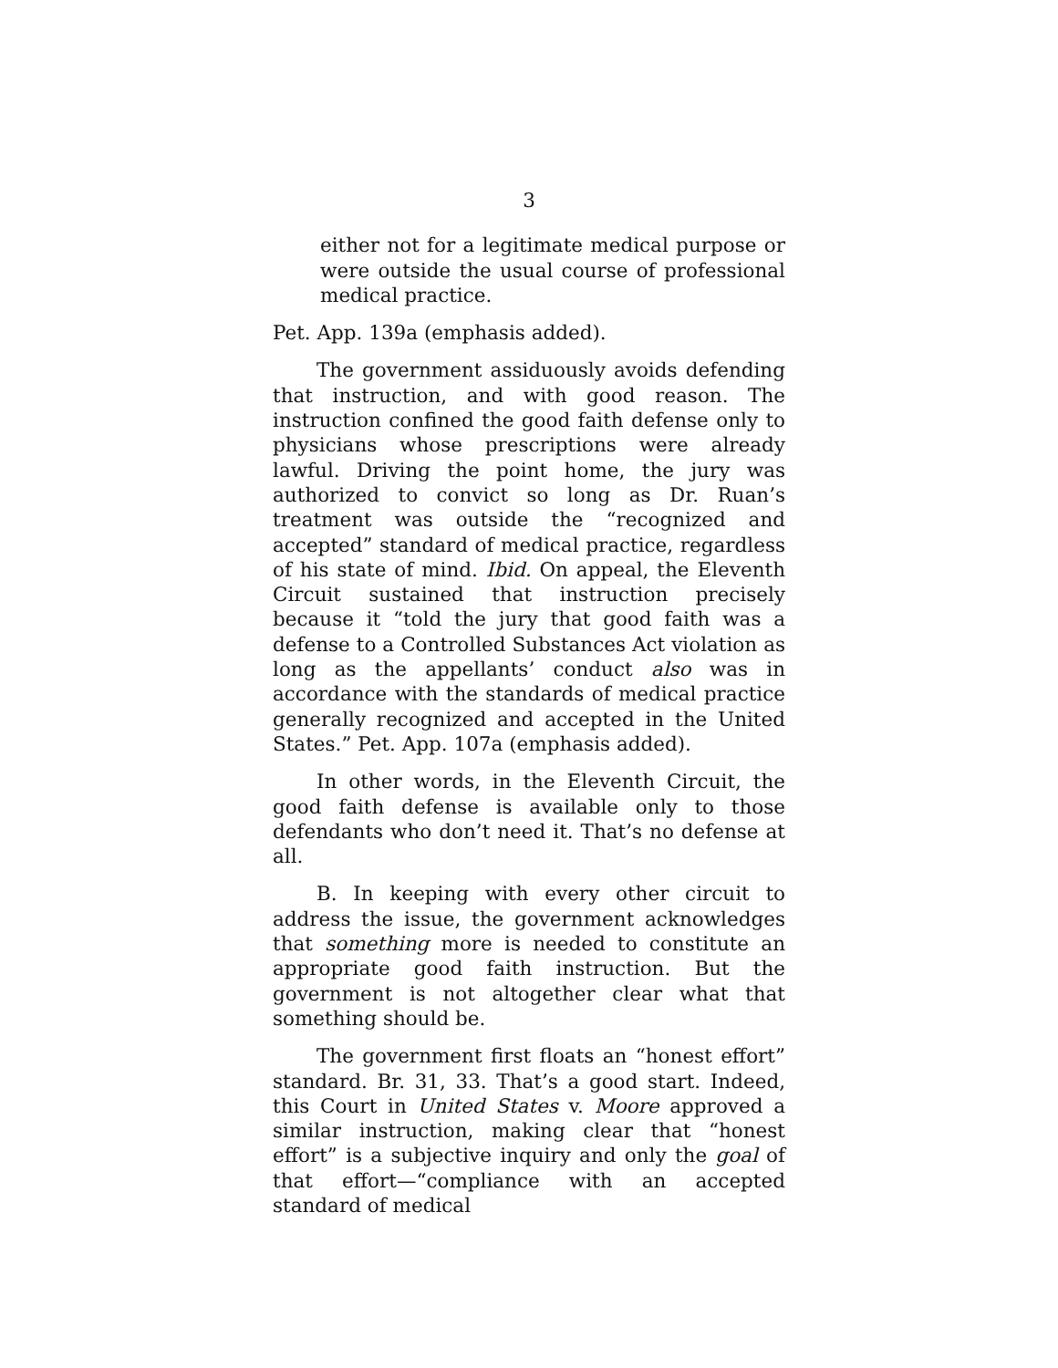3
either not for a legitimate medical purpose or were outside the usual course of professional medical practice.
Pet. App. 139a (emphasis added).
The government assiduously avoids defending that instruction, and with good reason. The instruction confined the good faith defense only to physicians whose prescriptions were already lawful. Driving the point home, the jury was authorized to convict so long as Dr. Ruan’s treatment was outside the “recognized and accepted” standard of medical practice, regardless of his state of mind. Ibid. On appeal, the Eleventh Circuit sustained that instruction precisely because it “told the jury that good faith was a defense to a Controlled Substances Act violation as long as the appellants’ conduct also was in accordance with the standards of medical practice generally recognized and accepted in the United States.” Pet. App. 107a (emphasis added).
In other words, in the Eleventh Circuit, the good faith defense is available only to those defendants who don’t need it. That’s no defense at all.
B. In keeping with every other circuit to address the issue, the government acknowledges that something more is needed to constitute an appropriate good faith instruction. But the government is not altogether clear what that something should be.
The government first floats an “honest effort” standard. Br. 31, 33. That’s a good start. Indeed, this Court in United States v. Moore approved a similar instruction, making clear that “honest effort” is a subjective inquiry and only the goal of that effort—“compliance with an accepted standard of medical